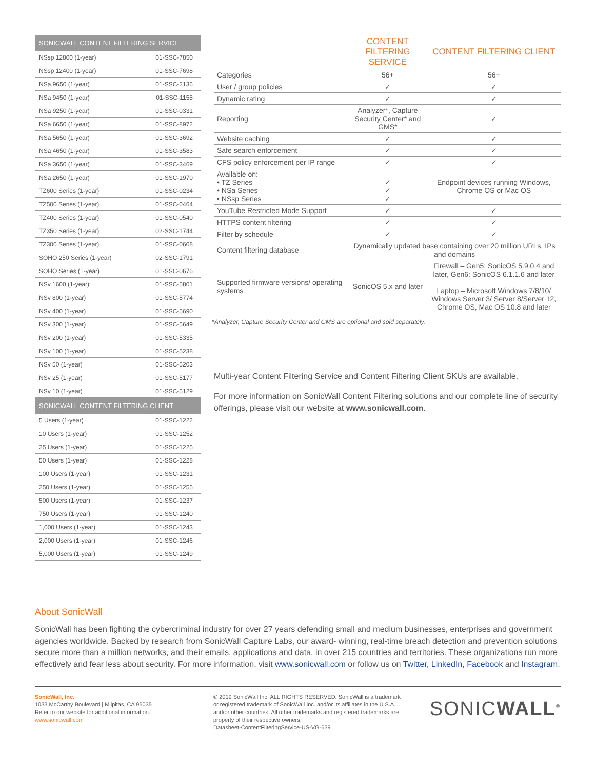| SONICWALL CONTENT FILTERING SERVICE | |
| --- | --- |
| NSsp 12800 (1-year) | 01-SSC-7850 |
| NSsp 12400 (1-year) | 01-SSC-7698 |
| NSa 9650 (1-year) | 01-SSC-2136 |
| NSa 9450 (1-year) | 01-SSC-1158 |
| NSa 9250 (1-year) | 01-SSC-0331 |
| NSa 6650 (1-year) | 01-SSC-8972 |
| NSa 5650 (1-year) | 01-SSC-3692 |
| NSa 4650 (1-year) | 01-SSC-3583 |
| NSa 3650 (1-year) | 01-SSC-3469 |
| NSa 2650 (1-year) | 01-SSC-1970 |
| TZ600 Series (1-year) | 01-SSC-0234 |
| TZ500 Series (1-year) | 01-SSC-0464 |
| TZ400 Series (1-year) | 01-SSC-0540 |
| TZ350 Series (1-year) | 02-SSC-1744 |
| TZ300 Series (1-year) | 01-SSC-0608 |
| SOHO 250 Series (1-year) | 02-SSC-1791 |
| SOHO Series (1-year) | 01-SSC-0676 |
| NSv 1600 (1-year) | 01-SSC-5801 |
| NSv 800 (1-year) | 01-SSC-5774 |
| NSv 400 (1-year) | 01-SSC-5690 |
| NSv 300 (1-year) | 01-SSC-5649 |
| NSv 200 (1-year) | 01-SSC-5335 |
| NSv 100 (1-year) | 01-SSC-5238 |
| NSv 50 (1-year) | 01-SSC-5203 |
| NSv 25 (1-year) | 01-SSC-5177 |
| NSv 10 (1-year) | 01-SSC-5129 |
| SONICWALL CONTENT FILTERING CLIENT | |
| 5 Users (1-year) | 01-SSC-1222 |
| 10 Users (1-year) | 01-SSC-1252 |
| 25 Users (1-year) | 01-SSC-1225 |
| 50 Users (1-year) | 01-SSC-1228 |
| 100 Users (1-year) | 01-SSC-1231 |
| 250 Users (1-year) | 01-SSC-1255 |
| 500 Users (1-year) | 01-SSC-1237 |
| 750 Users (1-year) | 01-SSC-1240 |
| 1,000 Users (1-year) | 01-SSC-1243 |
| 2,000 Users (1-year) | 01-SSC-1246 |
| 5,000 Users (1-year) | 01-SSC-1249 |
| | CONTENT FILTERING SERVICE | CONTENT FILTERING CLIENT |
| --- | --- | --- |
| Categories | 56+ | 56+ |
| User / group policies | ✓ | ✓ |
| Dynamic rating | ✓ | ✓ |
| Reporting | Analyzer*, Capture Security Center* and GMS* | ✓ |
| Website caching | ✓ | ✓ |
| Safe search enforcement | ✓ | ✓ |
| CFS policy enforcement per IP range | ✓ | ✓ |
| Available on: • TZ Series • NSa Series • NSsp Series | ✓ ✓ ✓ | Endpoint devices running Windows, Chrome OS or Mac OS |
| YouTube Restricted Mode Support | ✓ | ✓ |
| HTTPS content filtering | ✓ | ✓ |
| Filter by schedule | ✓ | ✓ |
| Content filtering database | Dynamically updated base containing over 20 million URLs, IPs and domains | |
| Supported firmware versions/ operating systems | SonicOS 5.x and later | Firewall – Gen5: SonicOS 5.9.0.4 and later, Gen6: SonicOS 6.1.1.6 and later Laptop – Microsoft Windows 7/8/10/ Windows Server 3/ Server 8/Server 12, Chrome OS, Mac OS 10.8 and later |
*Analyzer, Capture Security Center and GMS are optional and sold separately.
Multi-year Content Filtering Service and Content Filtering Client SKUs are available.
For more information on SonicWall Content Filtering solutions and our complete line of security offerings, please visit our website at www.sonicwall.com.
About SonicWall
SonicWall has been fighting the cybercriminal industry for over 27 years defending small and medium businesses, enterprises and government agencies worldwide. Backed by research from SonicWall Capture Labs, our award- winning, real-time breach detection and prevention solutions secure more than a million networks, and their emails, applications and data, in over 215 countries and territories. These organizations run more effectively and fear less about security. For more information, visit www.sonicwall.com or follow us on Twitter, LinkedIn, Facebook and Instagram.
SonicWall, Inc.
1033 McCarthy Boulevard | Milpitas, CA 95035
Refer to our website for additional information.
www.sonicwall.com
© 2019 SonicWall Inc. ALL RIGHTS RESERVED. SonicWall is a trademark or registered trademark of SonicWall Inc. and/or its affiliates in the U.S.A. and/or other countries. All other trademarks and registered trademarks are property of their respective owners.
Datasheet-ContentFilteringService-US-VG-639
SONICWALL<sup>®</sup>